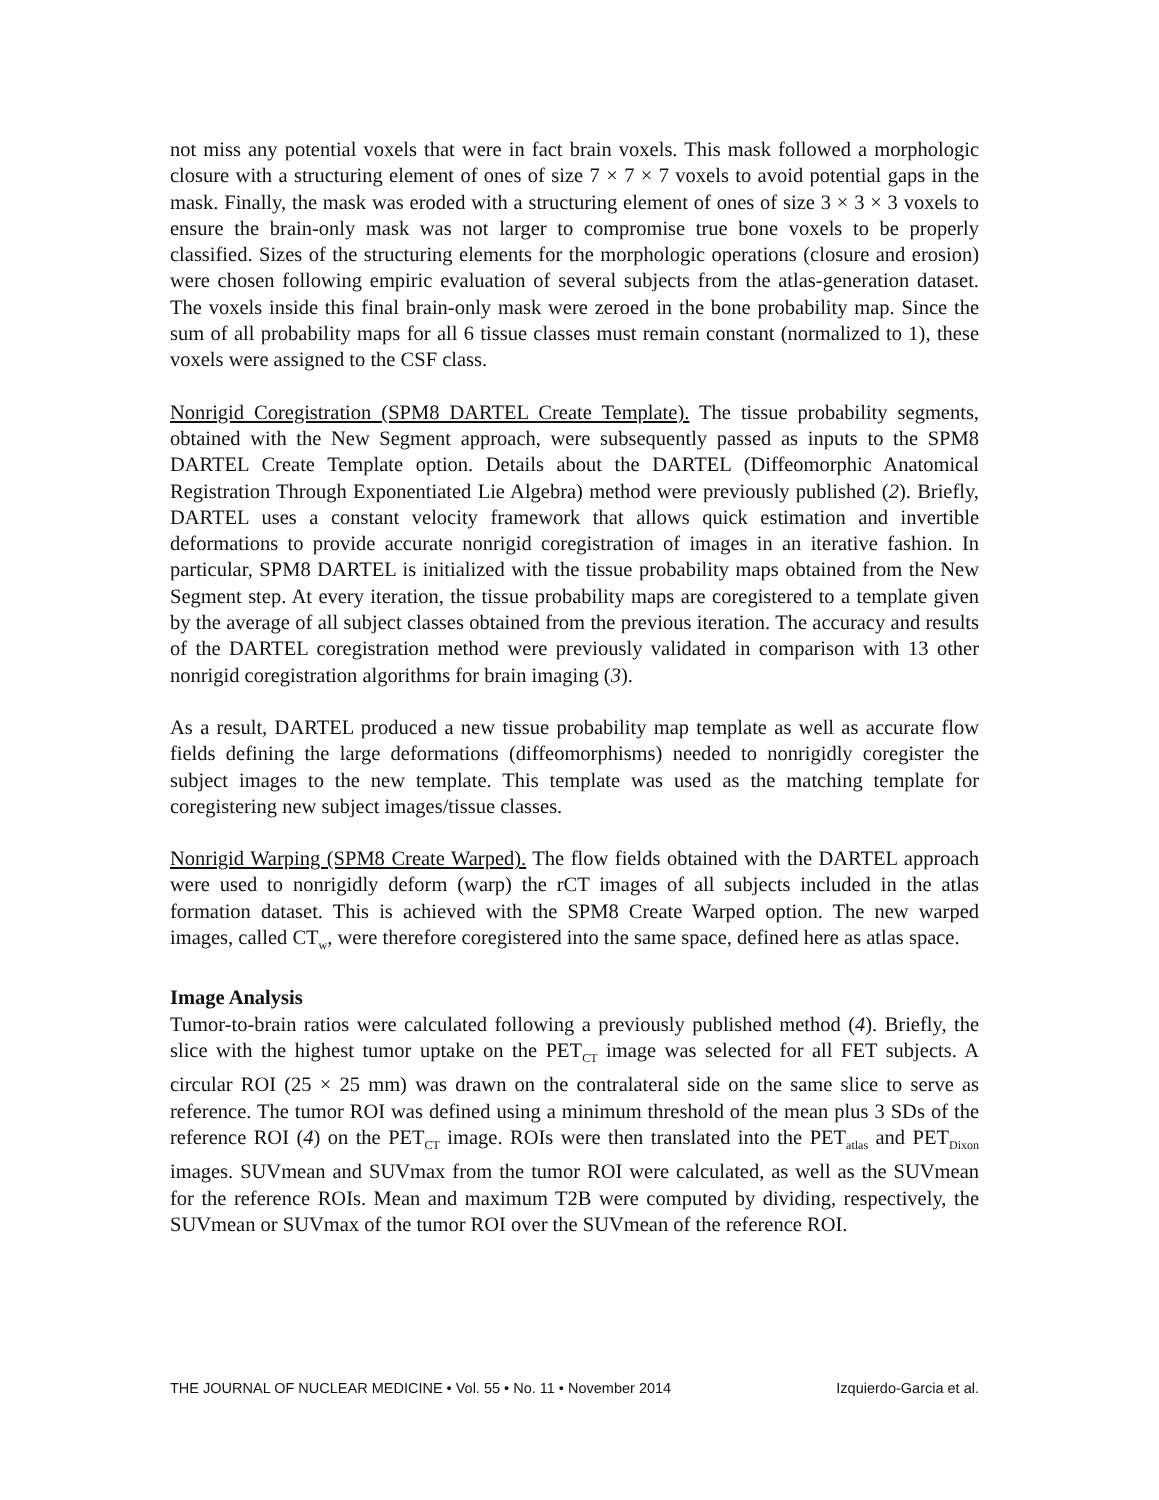not miss any potential voxels that were in fact brain voxels. This mask followed a morphologic closure with a structuring element of ones of size 7 × 7 × 7 voxels to avoid potential gaps in the mask. Finally, the mask was eroded with a structuring element of ones of size 3 × 3 × 3 voxels to ensure the brain-only mask was not larger to compromise true bone voxels to be properly classified. Sizes of the structuring elements for the morphologic operations (closure and erosion) were chosen following empiric evaluation of several subjects from the atlas-generation dataset. The voxels inside this final brain-only mask were zeroed in the bone probability map. Since the sum of all probability maps for all 6 tissue classes must remain constant (normalized to 1), these voxels were assigned to the CSF class.
Nonrigid Coregistration (SPM8 DARTEL Create Template). The tissue probability segments, obtained with the New Segment approach, were subsequently passed as inputs to the SPM8 DARTEL Create Template option. Details about the DARTEL (Diffeomorphic Anatomical Registration Through Exponentiated Lie Algebra) method were previously published (2). Briefly, DARTEL uses a constant velocity framework that allows quick estimation and invertible deformations to provide accurate nonrigid coregistration of images in an iterative fashion. In particular, SPM8 DARTEL is initialized with the tissue probability maps obtained from the New Segment step. At every iteration, the tissue probability maps are coregistered to a template given by the average of all subject classes obtained from the previous iteration. The accuracy and results of the DARTEL coregistration method were previously validated in comparison with 13 other nonrigid coregistration algorithms for brain imaging (3).
As a result, DARTEL produced a new tissue probability map template as well as accurate flow fields defining the large deformations (diffeomorphisms) needed to nonrigidly coregister the subject images to the new template. This template was used as the matching template for coregistering new subject images/tissue classes.
Nonrigid Warping (SPM8 Create Warped). The flow fields obtained with the DARTEL approach were used to nonrigidly deform (warp) the rCT images of all subjects included in the atlas formation dataset. This is achieved with the SPM8 Create Warped option. The new warped images, called CT<sub>w</sub>, were therefore coregistered into the same space, defined here as atlas space.
Image Analysis
Tumor-to-brain ratios were calculated following a previously published method (4). Briefly, the slice with the highest tumor uptake on the PET<sub>CT</sub> image was selected for all FET subjects. A circular ROI (25 × 25 mm) was drawn on the contralateral side on the same slice to serve as reference. The tumor ROI was defined using a minimum threshold of the mean plus 3 SDs of the reference ROI (4) on the PET<sub>CT</sub> image. ROIs were then translated into the PET<sub>atlas</sub> and PET<sub>Dixon</sub> images. SUVmean and SUVmax from the tumor ROI were calculated, as well as the SUVmean for the reference ROIs. Mean and maximum T2B were computed by dividing, respectively, the SUVmean or SUVmax of the tumor ROI over the SUVmean of the reference ROI.
THE JOURNAL OF NUCLEAR MEDICINE • Vol. 55 • No. 11 • November 2014 Izquierdo-Garcia et al.